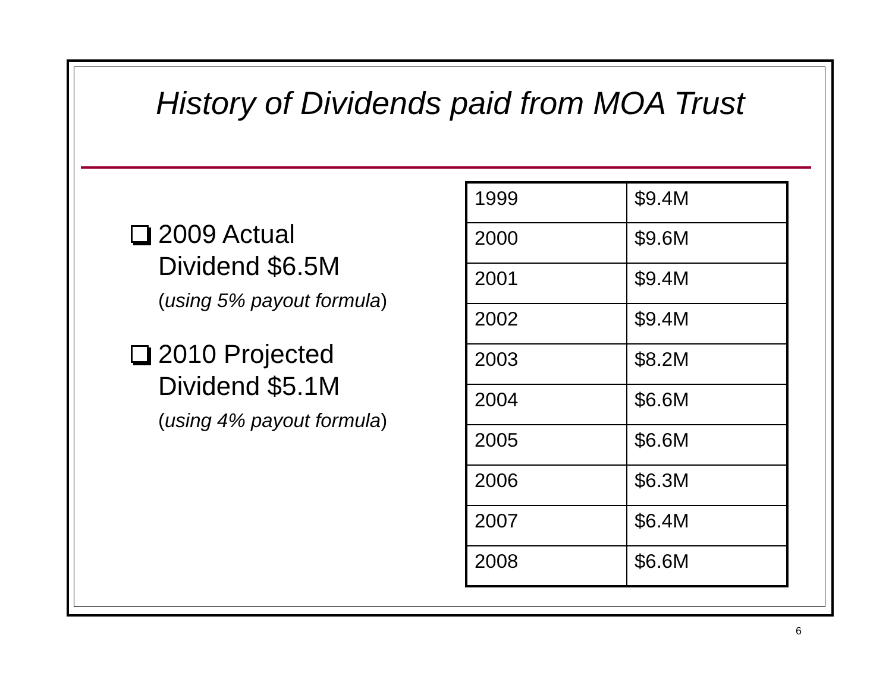History of Dividends paid from MOA Trust
2009 Actual
Dividend $6.5M
(using 5% payout formula)
2010 Projected
Dividend $5.1M
(using 4% payout formula)
| 1999 | $9.4M |
| 2000 | $9.6M |
| 2001 | $9.4M |
| 2002 | $9.4M |
| 2003 | $8.2M |
| 2004 | $6.6M |
| 2005 | $6.6M |
| 2006 | $6.3M |
| 2007 | $6.4M |
| 2008 | $6.6M |
6